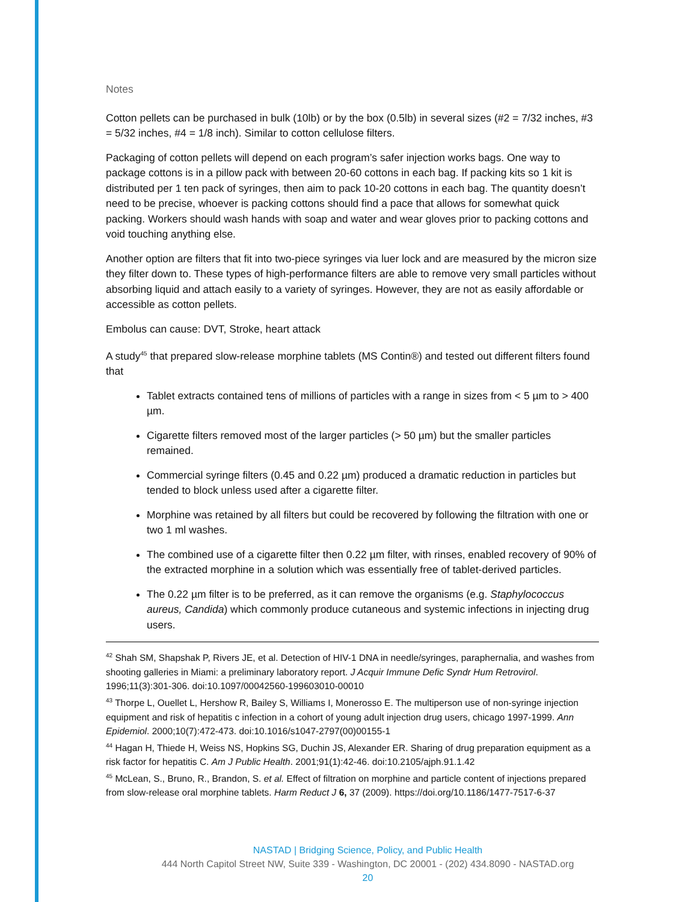Notes
Cotton pellets can be purchased in bulk (10lb) or by the box (0.5lb) in several sizes (#2 = 7/32 inches, #3 = 5/32 inches, #4 = 1/8 inch). Similar to cotton cellulose filters.
Packaging of cotton pellets will depend on each program’s safer injection works bags. One way to package cottons is in a pillow pack with between 20-60 cottons in each bag. If packing kits so 1 kit is distributed per 1 ten pack of syringes, then aim to pack 10-20 cottons in each bag. The quantity doesn’t need to be precise, whoever is packing cottons should find a pace that allows for somewhat quick packing. Workers should wash hands with soap and water and wear gloves prior to packing cottons and void touching anything else.
Another option are filters that fit into two-piece syringes via luer lock and are measured by the micron size they filter down to. These types of high-performance filters are able to remove very small particles without absorbing liquid and attach easily to a variety of syringes. However, they are not as easily affordable or accessible as cotton pellets.
Embolus can cause: DVT, Stroke, heart attack
A study<sup>45</sup> that prepared slow-release morphine tablets (MS Contin®) and tested out different filters found that
Tablet extracts contained tens of millions of particles with a range in sizes from < 5 µm to > 400 µm.
Cigarette filters removed most of the larger particles (> 50 µm) but the smaller particles remained.
Commercial syringe filters (0.45 and 0.22 µm) produced a dramatic reduction in particles but tended to block unless used after a cigarette filter.
Morphine was retained by all filters but could be recovered by following the filtration with one or two 1 ml washes.
The combined use of a cigarette filter then 0.22 µm filter, with rinses, enabled recovery of 90% of the extracted morphine in a solution which was essentially free of tablet-derived particles.
The 0.22 µm filter is to be preferred, as it can remove the organisms (e.g. Staphylococcus aureus, Candida) which commonly produce cutaneous and systemic infections in injecting drug users.
<sup>42</sup> Shah SM, Shapshak P, Rivers JE, et al. Detection of HIV-1 DNA in needle/syringes, paraphernalia, and washes from shooting galleries in Miami: a preliminary laboratory report. J Acquir Immune Defic Syndr Hum Retrovirol. 1996;11(3):301-306. doi:10.1097/00042560-199603010-00010
<sup>43</sup> Thorpe L, Ouellet L, Hershow R, Bailey S, Williams I, Monerosso E. The multiperson use of non-syringe injection equipment and risk of hepatitis c infection in a cohort of young adult injection drug users, chicago 1997-1999. Ann Epidemiol. 2000;10(7):472-473. doi:10.1016/s1047-2797(00)00155-1
<sup>44</sup> Hagan H, Thiede H, Weiss NS, Hopkins SG, Duchin JS, Alexander ER. Sharing of drug preparation equipment as a risk factor for hepatitis C. Am J Public Health. 2001;91(1):42-46. doi:10.2105/ajph.91.1.42
<sup>45</sup> McLean, S., Bruno, R., Brandon, S. et al. Effect of filtration on morphine and particle content of injections prepared from slow-release oral morphine tablets. Harm Reduct J 6, 37 (2009). https://doi.org/10.1186/1477-7517-6-37
NASTAD | Bridging Science, Policy, and Public Health
444 North Capitol Street NW, Suite 339 - Washington, DC 20001 - (202) 434.8090 - NASTAD.org
20